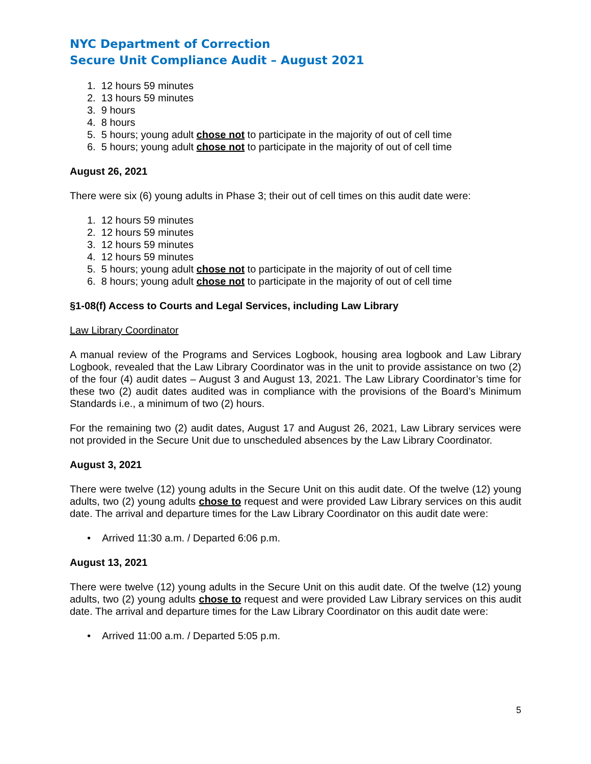NYC Department of Correction
Secure Unit Compliance Audit – August 2021
1. 12 hours 59 minutes
2. 13 hours 59 minutes
3. 9 hours
4. 8 hours
5. 5 hours; young adult chose not to participate in the majority of out of cell time
6. 5 hours; young adult chose not to participate in the majority of out of cell time
August 26, 2021
There were six (6) young adults in Phase 3; their out of cell times on this audit date were:
1. 12 hours 59 minutes
2. 12 hours 59 minutes
3. 12 hours 59 minutes
4. 12 hours 59 minutes
5. 5 hours; young adult chose not to participate in the majority of out of cell time
6. 8 hours; young adult chose not to participate in the majority of out of cell time
§1-08(f) Access to Courts and Legal Services, including Law Library
Law Library Coordinator
A manual review of the Programs and Services Logbook, housing area logbook and Law Library Logbook, revealed that the Law Library Coordinator was in the unit to provide assistance on two (2) of the four (4) audit dates – August 3 and August 13, 2021. The Law Library Coordinator’s time for these two (2) audit dates audited was in compliance with the provisions of the Board’s Minimum Standards i.e., a minimum of two (2) hours.
For the remaining two (2) audit dates, August 17 and August 26, 2021, Law Library services were not provided in the Secure Unit due to unscheduled absences by the Law Library Coordinator.
August 3, 2021
There were twelve (12) young adults in the Secure Unit on this audit date. Of the twelve (12) young adults, two (2) young adults chose to request and were provided Law Library services on this audit date. The arrival and departure times for the Law Library Coordinator on this audit date were:
• Arrived 11:30 a.m. / Departed 6:06 p.m.
August 13, 2021
There were twelve (12) young adults in the Secure Unit on this audit date. Of the twelve (12) young adults, two (2) young adults chose to request and were provided Law Library services on this audit date. The arrival and departure times for the Law Library Coordinator on this audit date were:
• Arrived 11:00 a.m. / Departed 5:05 p.m.
5